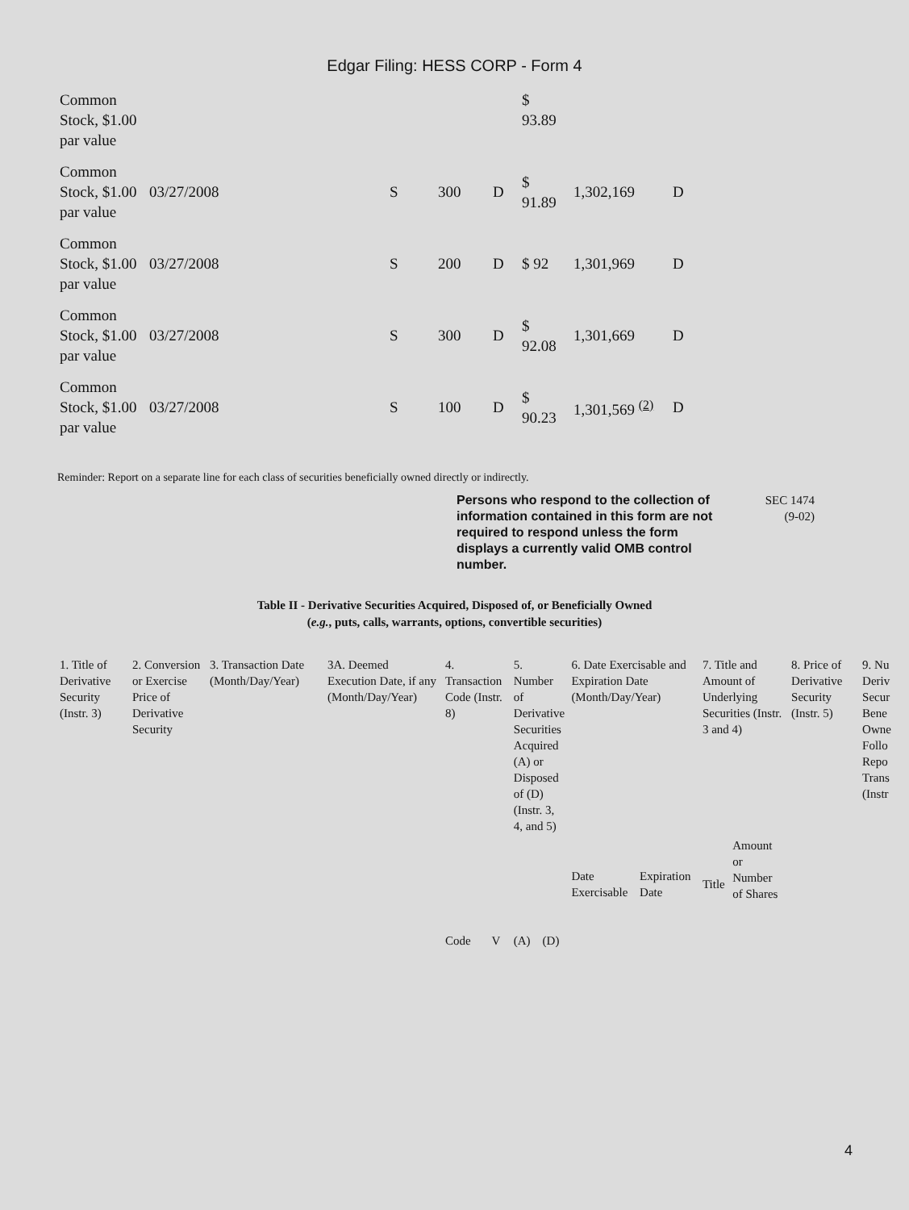Edgar Filing: HESS CORP - Form 4
| Common Stock, $1.00 par value | | | | | $ 93.89 | | |
| Common Stock, $1.00 par value | 03/27/2008 | S | 300 | D | $ 91.89 | 1,302,169 | D |
| Common Stock, $1.00 par value | 03/27/2008 | S | 200 | D | $ 92 | 1,301,969 | D |
| Common Stock, $1.00 par value | 03/27/2008 | S | 300 | D | $ 92.08 | 1,301,669 | D |
| Common Stock, $1.00 par value | 03/27/2008 | S | 100 | D | $ 90.23 | 1,301,569 <sup>(2)</sup> | D |
Reminder: Report on a separate line for each class of securities beneficially owned directly or indirectly.
Persons who respond to the collection of information contained in this form are not required to respond unless the form displays a currently valid OMB control number.
SEC 1474
(9-02)
Table II - Derivative Securities Acquired, Disposed of, or Beneficially Owned
(e.g., puts, calls, warrants, options, convertible securities)
| 1. Title of Derivative Security (Instr. 3) | 2. Conversion or Exercise Price of Derivative Security | 3. Transaction Date (Month/Day/Year) | 3A. Deemed Execution Date, if any (Month/Day/Year) | 4. Transaction Code (Instr. 8) | | 5. Number of Derivative Securities Acquired (A) or Disposed of (D) (Instr. 3, 4, and 5) | | 6. Date Exercisable and Expiration Date (Month/Day/Year) | | 7. Title and Amount of Underlying Securities (Instr. 3 and 4) | | 8. Price of Derivative Security (Instr. 5) | 9. Nu Deriv Secur Bene Owne Follo Repo Trans (Instr |
| --- | --- | --- | --- | --- | --- | --- | --- | --- | --- | --- | --- | --- | --- |
| | | | | Code | V | (A) | (D) | Date Exercisable | Expiration Date | Title | Amount or Number of Shares | | |
4